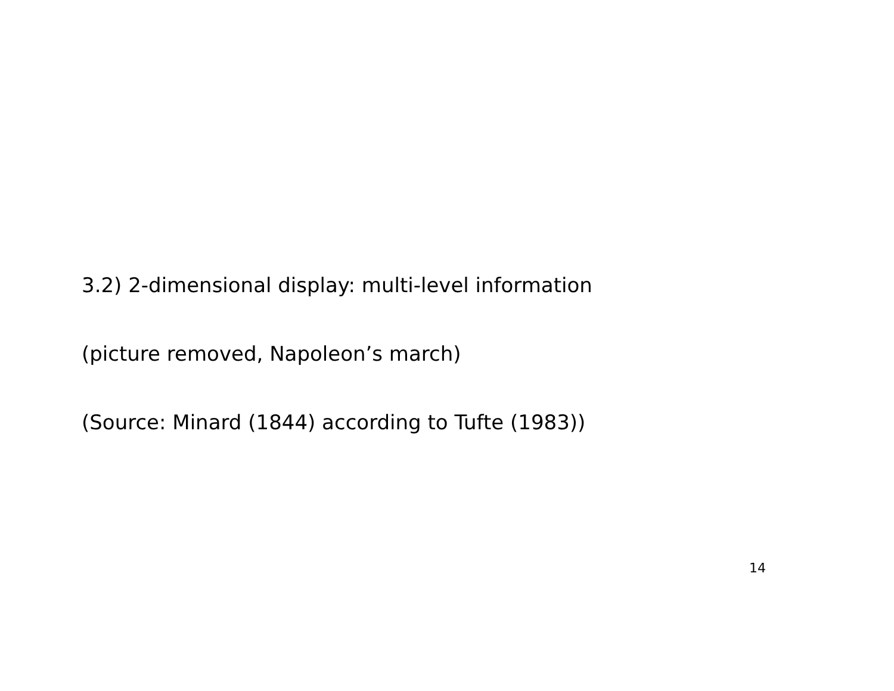3.2) 2-dimensional display: multi-level information
(picture removed, Napoleon’s march)
(Source: Minard (1844) according to Tufte (1983))
14